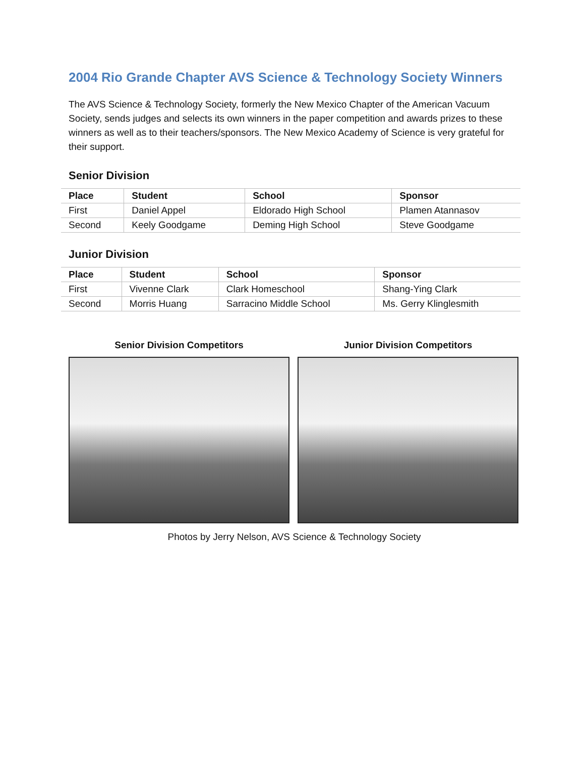2004 Rio Grande Chapter AVS Science & Technology Society Winners
The AVS Science & Technology Society, formerly the New Mexico Chapter of the American Vacuum Society, sends judges and selects its own winners in the paper competition and awards prizes to these winners as well as to their teachers/sponsors. The New Mexico Academy of Science is very grateful for their support.
Senior Division
| Place | Student | School | Sponsor |
| --- | --- | --- | --- |
| First | Daniel Appel | Eldorado High School | Plamen Atannasov |
| Second | Keely Goodgame | Deming High School | Steve Goodgame |
Junior Division
| Place | Student | School | Sponsor |
| --- | --- | --- | --- |
| First | Vivenne Clark | Clark Homeschool | Shang-Ying Clark |
| Second | Morris Huang | Sarracino Middle School | Ms. Gerry Klinglesmith |
Senior Division Competitors Junior Division Competitors
Photos by Jerry Nelson, AVS Science & Technology Society